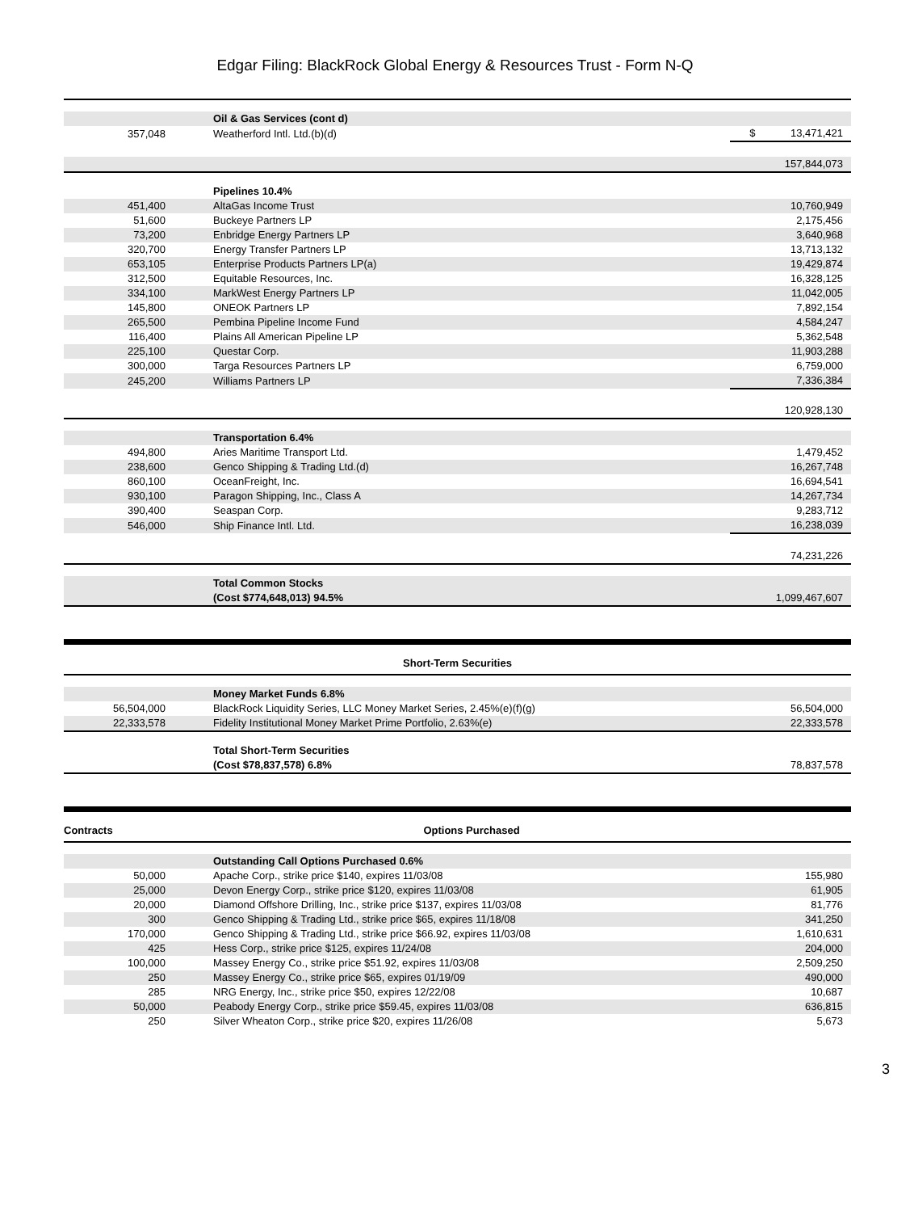Edgar Filing: BlackRock Global Energy & Resources Trust - Form N-Q
| | | Oil & Gas Services (cont d) | |
| 357,048 | | Weatherford Intl. Ltd.(b)(d) | $ 13,471,421 |
| | | | 157,844,073 |
| | | Pipelines 10.4% | |
| 451,400 | | AltaGas Income Trust | 10,760,949 |
| 51,600 | | Buckeye Partners LP | 2,175,456 |
| 73,200 | | Enbridge Energy Partners LP | 3,640,968 |
| 320,700 | | Energy Transfer Partners LP | 13,713,132 |
| 653,105 | | Enterprise Products Partners LP(a) | 19,429,874 |
| 312,500 | | Equitable Resources, Inc. | 16,328,125 |
| 334,100 | | MarkWest Energy Partners LP | 11,042,005 |
| 145,800 | | ONEOK Partners LP | 7,892,154 |
| 265,500 | | Pembina Pipeline Income Fund | 4,584,247 |
| 116,400 | | Plains All American Pipeline LP | 5,362,548 |
| 225,100 | | Questar Corp. | 11,903,288 |
| 300,000 | | Targa Resources Partners LP | 6,759,000 |
| 245,200 | | Williams Partners LP | 7,336,384 |
| | | | 120,928,130 |
| | | Transportation 6.4% | |
| 494,800 | | Aries Maritime Transport Ltd. | 1,479,452 |
| 238,600 | | Genco Shipping & Trading Ltd.(d) | 16,267,748 |
| 860,100 | | OceanFreight, Inc. | 16,694,541 |
| 930,100 | | Paragon Shipping, Inc., Class A | 14,267,734 |
| 390,400 | | Seaspan Corp. | 9,283,712 |
| 546,000 | | Ship Finance Intl. Ltd. | 16,238,039 |
| | | | 74,231,226 |
| | | Total Common Stocks (Cost $774,648,013) 94.5% | 1,099,467,607 |
| Short-Term Securities | | | |
| | | Money Market Funds 6.8% | |
| 56,504,000 | | BlackRock Liquidity Series, LLC Money Market Series, 2.45%(e)(f)(g) | 56,504,000 |
| 22,333,578 | | Fidelity Institutional Money Market Prime Portfolio, 2.63%(e) | 22,333,578 |
| | | Total Short-Term Securities (Cost $78,837,578) 6.8% | 78,837,578 |
| Contracts | | Options Purchased | |
| | | Outstanding Call Options Purchased 0.6% | |
| 50,000 | | Apache Corp., strike price $140, expires 11/03/08 | 155,980 |
| 25,000 | | Devon Energy Corp., strike price $120, expires 11/03/08 | 61,905 |
| 20,000 | | Diamond Offshore Drilling, Inc., strike price $137, expires 11/03/08 | 81,776 |
| 300 | | Genco Shipping & Trading Ltd., strike price $65, expires 11/18/08 | 341,250 |
| 170,000 | | Genco Shipping & Trading Ltd., strike price $66.92, expires 11/03/08 | 1,610,631 |
| 425 | | Hess Corp., strike price $125, expires 11/24/08 | 204,000 |
| 100,000 | | Massey Energy Co., strike price $51.92, expires 11/03/08 | 2,509,250 |
| 250 | | Massey Energy Co., strike price $65, expires 01/19/09 | 490,000 |
| 285 | | NRG Energy, Inc., strike price $50, expires 12/22/08 | 10,687 |
| 50,000 | | Peabody Energy Corp., strike price $59.45, expires 11/03/08 | 636,815 |
| 250 | | Silver Wheaton Corp., strike price $20, expires 11/26/08 | 5,673 |
3